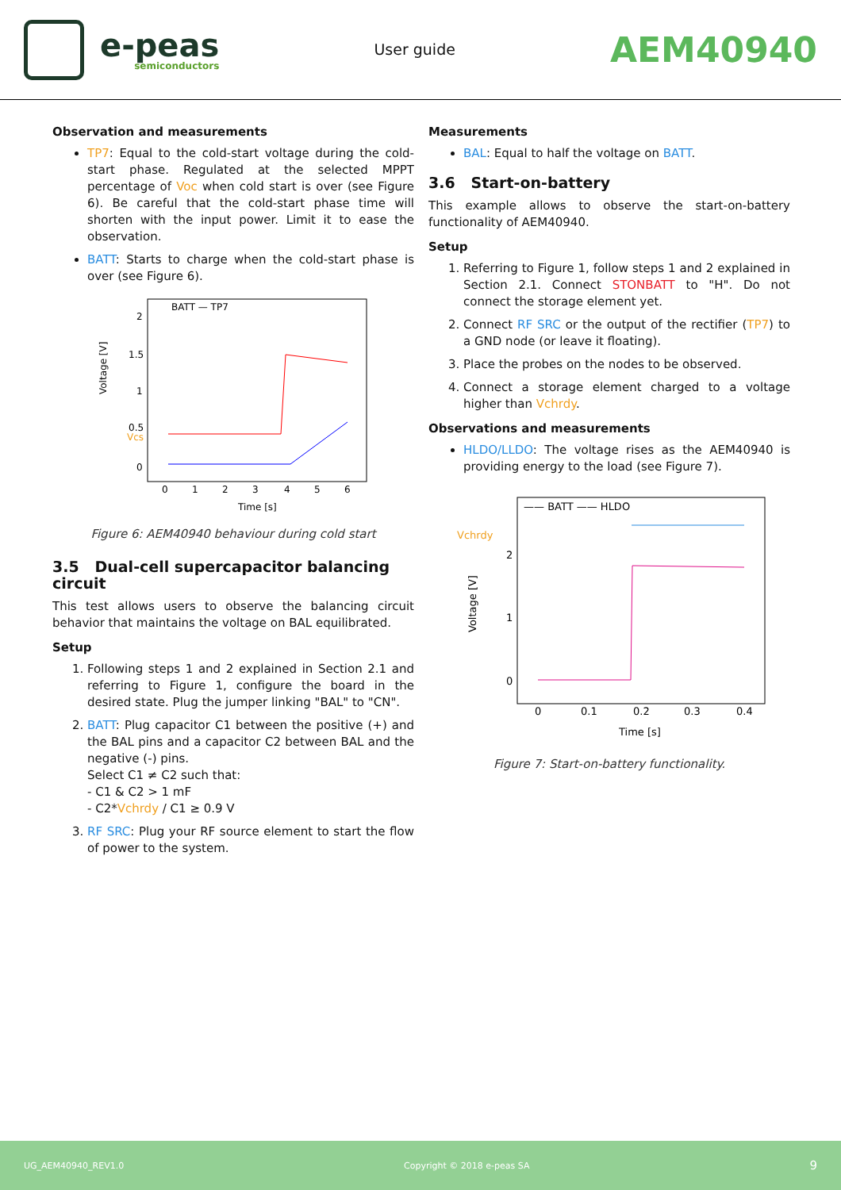e-peas
semiconductors
User guide
AEM40940
Observation and measurements
TP7: Equal to the cold-start voltage during the cold-start phase. Regulated at the selected MPPT percentage of Voc when cold start is over (see Figure 6). Be careful that the cold-start phase time will shorten with the input power. Limit it to ease the observation.
BATT: Starts to charge when the cold-start phase is over (see Figure 6).
Voltage [V]
2
1.5
1
0.5
Vcs
0
0
1
2
3
4
5
6
Time [s]
BATT — TP7
Figure 6: AEM40940 behaviour during cold start
3.5 Dual-cell supercapacitor balancing circuit
This test allows users to observe the balancing circuit behavior that maintains the voltage on BAL equilibrated.
Setup
1. Following steps 1 and 2 explained in Section 2.1 and referring to Figure 1, configure the board in the desired state. Plug the jumper linking "BAL" to "CN".
2. BATT: Plug capacitor C1 between the positive (+) and the BAL pins and a capacitor C2 between BAL and the negative (-) pins.
Select C1 ≠ C2 such that:
- C1 & C2 > 1 mF
- C2*Vchrdy / C1 ≥ 0.9 V
3. RF SRC: Plug your RF source element to start the flow of power to the system.
Measurements
BAL: Equal to half the voltage on BATT.
3.6 Start-on-battery
This example allows to observe the start-on-battery functionality of AEM40940.
Setup
1. Referring to Figure 1, follow steps 1 and 2 explained in Section 2.1. Connect STONBATT to "H". Do not connect the storage element yet.
2. Connect RF SRC or the output of the rectifier (TP7) to a GND node (or leave it floating).
3. Place the probes on the nodes to be observed.
4. Connect a storage element charged to a voltage higher than Vchrdy.
Observations and measurements
HLDO/LLDO: The voltage rises as the AEM40940 is providing energy to the load (see Figure 7).
Voltage [V]
Vchrdy
2
1
0
0
0.1
0.2
0.3
0.4
Time [s]
—— BATT —— HLDO
Figure 7: Start-on-battery functionality.
UG_AEM40940_REV1.0 Copyright © 2018 e-peas SA 9